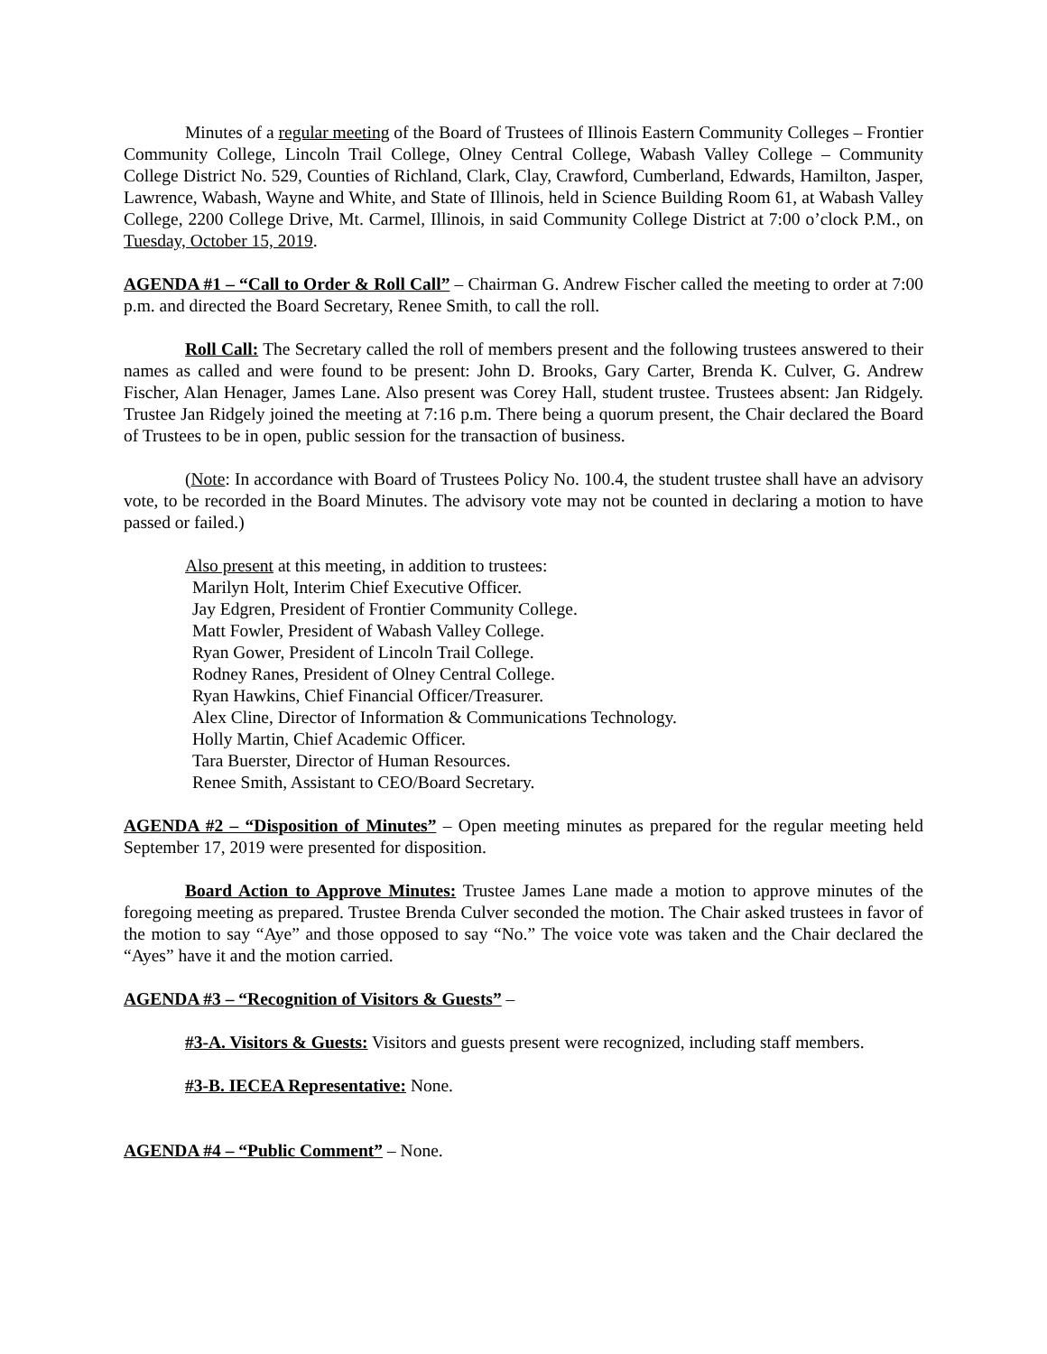Minutes of a regular meeting of the Board of Trustees of Illinois Eastern Community Colleges – Frontier Community College, Lincoln Trail College, Olney Central College, Wabash Valley College – Community College District No. 529, Counties of Richland, Clark, Clay, Crawford, Cumberland, Edwards, Hamilton, Jasper, Lawrence, Wabash, Wayne and White, and State of Illinois, held in Science Building Room 61, at Wabash Valley College, 2200 College Drive, Mt. Carmel, Illinois, in said Community College District at 7:00 o’clock P.M., on Tuesday, October 15, 2019.
AGENDA #1 – “Call to Order & Roll Call” – Chairman G. Andrew Fischer called the meeting to order at 7:00 p.m. and directed the Board Secretary, Renee Smith, to call the roll.
Roll Call: The Secretary called the roll of members present and the following trustees answered to their names as called and were found to be present: John D. Brooks, Gary Carter, Brenda K. Culver, G. Andrew Fischer, Alan Henager, James Lane. Also present was Corey Hall, student trustee. Trustees absent: Jan Ridgely. Trustee Jan Ridgely joined the meeting at 7:16 p.m. There being a quorum present, the Chair declared the Board of Trustees to be in open, public session for the transaction of business.
(Note: In accordance with Board of Trustees Policy No. 100.4, the student trustee shall have an advisory vote, to be recorded in the Board Minutes. The advisory vote may not be counted in declaring a motion to have passed or failed.)
Also present at this meeting, in addition to trustees:
Marilyn Holt, Interim Chief Executive Officer.
Jay Edgren, President of Frontier Community College.
Matt Fowler, President of Wabash Valley College.
Ryan Gower, President of Lincoln Trail College.
Rodney Ranes, President of Olney Central College.
Ryan Hawkins, Chief Financial Officer/Treasurer.
Alex Cline, Director of Information & Communications Technology.
Holly Martin, Chief Academic Officer.
Tara Buerster, Director of Human Resources.
Renee Smith, Assistant to CEO/Board Secretary.
AGENDA #2 – “Disposition of Minutes” – Open meeting minutes as prepared for the regular meeting held September 17, 2019 were presented for disposition.
Board Action to Approve Minutes: Trustee James Lane made a motion to approve minutes of the foregoing meeting as prepared. Trustee Brenda Culver seconded the motion. The Chair asked trustees in favor of the motion to say “Aye” and those opposed to say “No.” The voice vote was taken and the Chair declared the “Ayes” have it and the motion carried.
AGENDA #3 – “Recognition of Visitors & Guests” –
#3-A. Visitors & Guests: Visitors and guests present were recognized, including staff members.
#3-B. IECEA Representative: None.
AGENDA #4 – “Public Comment” – None.